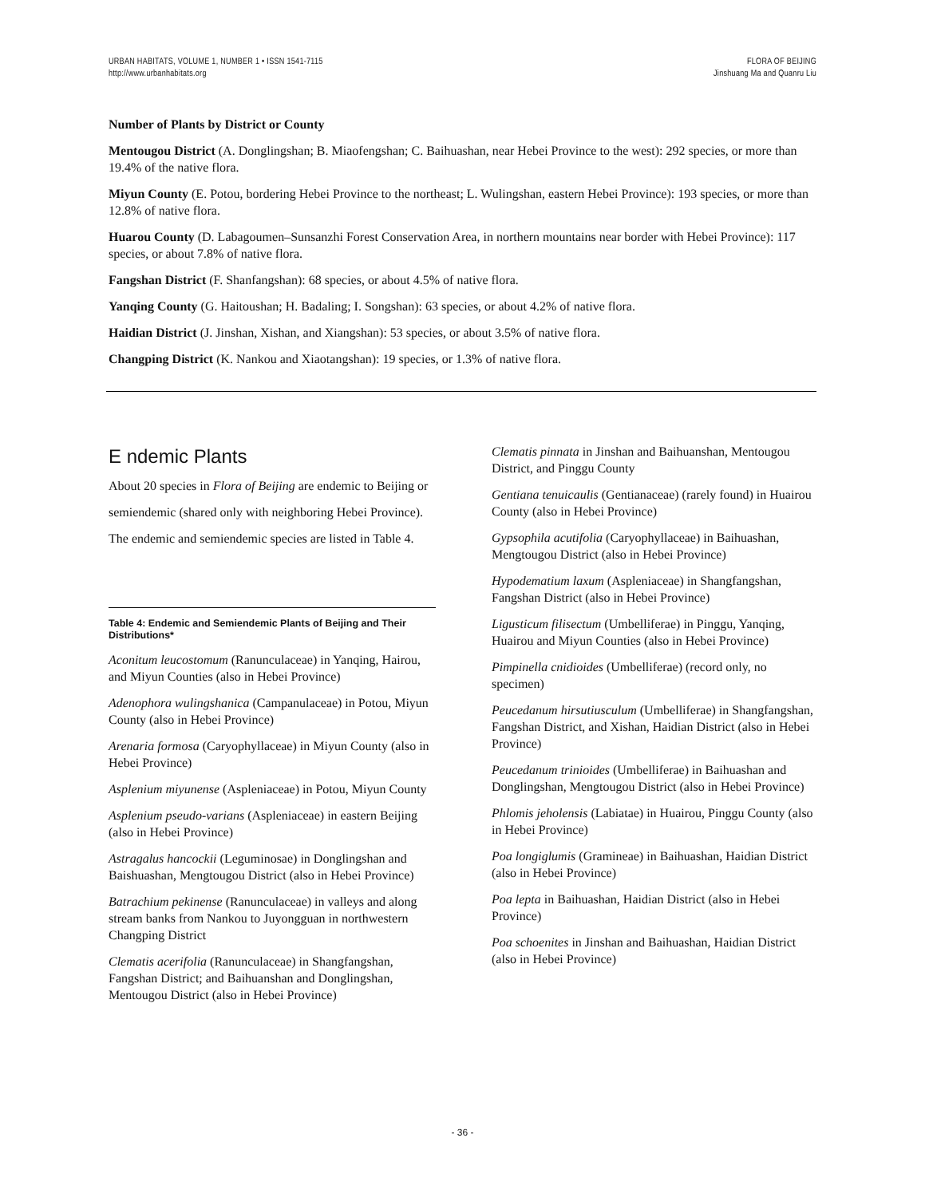URBAN HABITATS, VOLUME 1, NUMBER 1 • ISSN 1541-7115
http://www.urbanhabitats.org
FLORA OF BEIJING
Jinshuang Ma and Quanru Liu
Number of Plants by District or County
Mentougou District (A. Donglingshan; B. Miaofengshan; C. Baihuashan, near Hebei Province to the west): 292 species, or more than 19.4% of the native flora.
Miyun County (E. Potou, bordering Hebei Province to the northeast; L. Wulingshan, eastern Hebei Province): 193 species, or more than 12.8% of native flora.
Huarou County (D. Labagoumen–Sunsanzhi Forest Conservation Area, in northern mountains near border with Hebei Province): 117 species, or about 7.8% of native flora.
Fangshan District (F. Shanfangshan): 68 species, or about 4.5% of native flora.
Yanqing County (G. Haitoushan; H. Badaling; I. Songshan): 63 species, or about 4.2% of native flora.
Haidian District (J. Jinshan, Xishan, and Xiangshan): 53 species, or about 3.5% of native flora.
Changping District (K. Nankou and Xiaotangshan): 19 species, or 1.3% of native flora.
E ndemic Plants
About 20 species in Flora of Beijing are endemic to Beijing or semiendemic (shared only with neighboring Hebei Province). The endemic and semiendemic species are listed in Table 4.
Table 4: Endemic and Semiendemic Plants of Beijing and Their Distributions*
Aconitum leucostomum (Ranunculaceae) in Yanqing, Hairou, and Miyun Counties (also in Hebei Province)
Adenophora wulingshanica (Campanulaceae) in Potou, Miyun County (also in Hebei Province)
Arenaria formosa (Caryophyllaceae) in Miyun County (also in Hebei Province)
Asplenium miyunense (Aspleniaceae) in Potou, Miyun County
Asplenium pseudo-varians (Aspleniaceae) in eastern Beijing (also in Hebei Province)
Astragalus hancockii (Leguminosae) in Donglingshan and Baishuashan, Mengtougou District (also in Hebei Province)
Batrachium pekinense (Ranunculaceae) in valleys and along stream banks from Nankou to Juyongguan in northwestern Changping District
Clematis acerifolia (Ranunculaceae) in Shangfangshan, Fangshan District; and Baihuanshan and Donglingshan, Mentougou District (also in Hebei Province)
Clematis pinnata in Jinshan and Baihuanshan, Mentougou District, and Pinggu County
Gentiana tenuicaulis (Gentianaceae) (rarely found) in Huairou County (also in Hebei Province)
Gypsophila acutifolia (Caryophyllaceae) in Baihuashan, Mengtougou District (also in Hebei Province)
Hypodematium laxum (Aspleniaceae) in Shangfangshan, Fangshan District (also in Hebei Province)
Ligusticum filisectum (Umbelliferae) in Pinggu, Yanqing, Huairou and Miyun Counties (also in Hebei Province)
Pimpinella cnidioides (Umbelliferae) (record only, no specimen)
Peucedanum hirsutiusculum (Umbelliferae) in Shangfangshan, Fangshan District, and Xishan, Haidian District (also in Hebei Province)
Peucedanum trinioides (Umbelliferae) in Baihuashan and Donglingshan, Mengtougou District (also in Hebei Province)
Phlomis jeholensis (Labiatae) in Huairou, Pinggu County (also in Hebei Province)
Poa longiglumis (Gramineae) in Baihuashan, Haidian District (also in Hebei Province)
Poa lepta in Baihuashan, Haidian District (also in Hebei Province)
Poa schoenites in Jinshan and Baihuashan, Haidian District (also in Hebei Province)
- 36 -